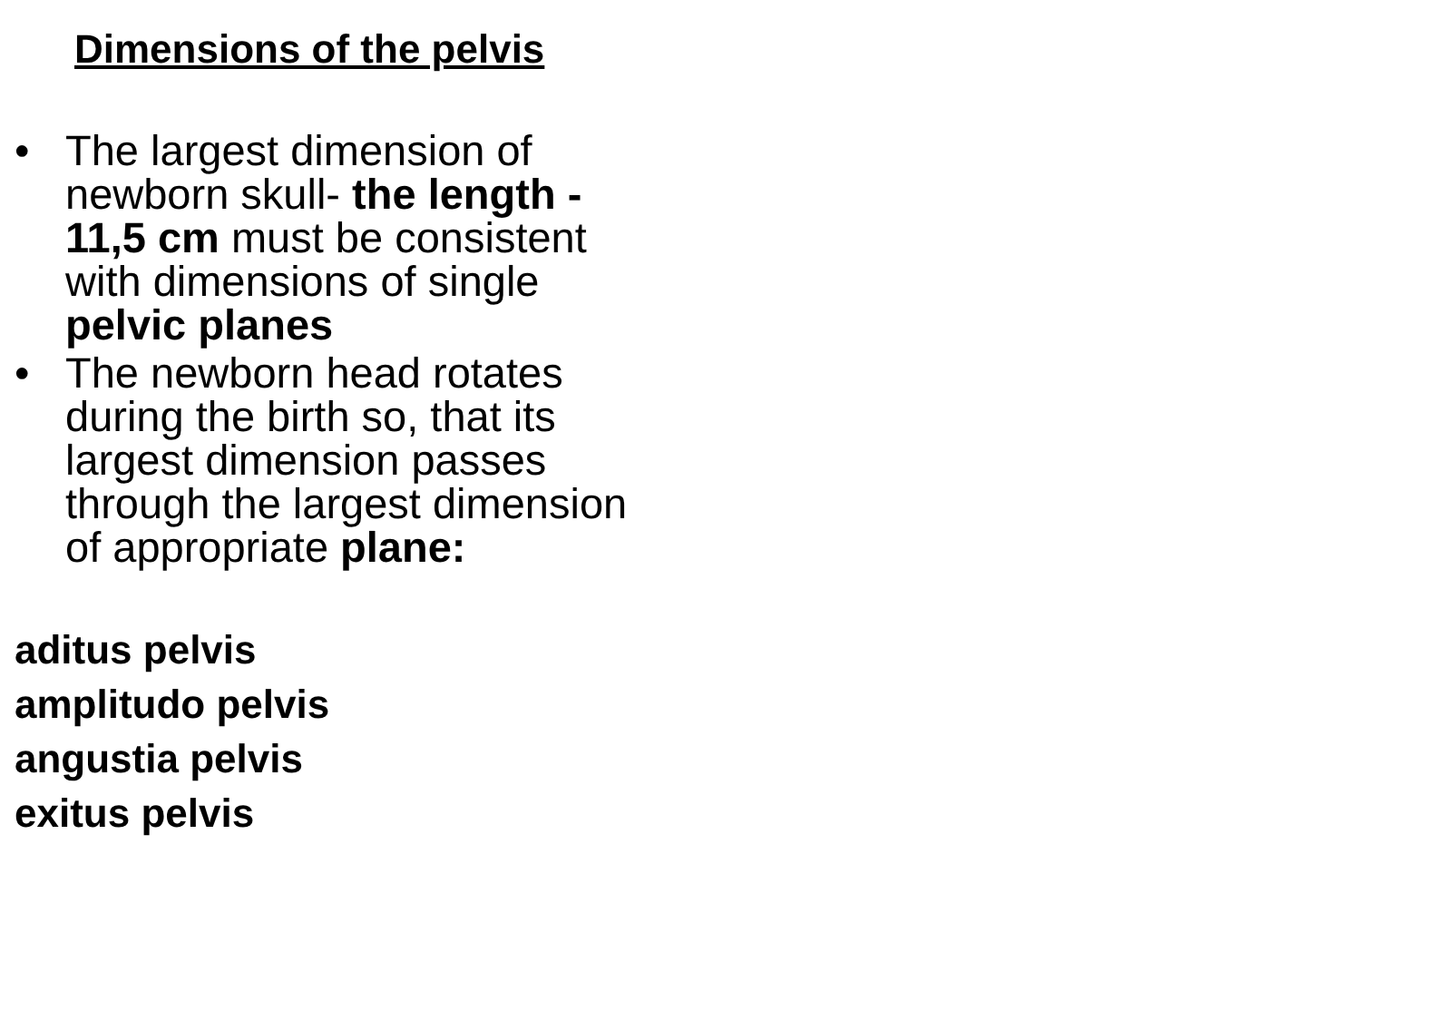Dimensions of the pelvis
• The largest dimension of newborn skull- the length - 11,5 cm must be consistent with dimensions of single pelvic planes
• The newborn head rotates during the birth so, that its largest dimension passes through the largest dimension of appropriate plane:
aditus pelvis
amplitudo pelvis
angustia pelvis
exitus pelvis